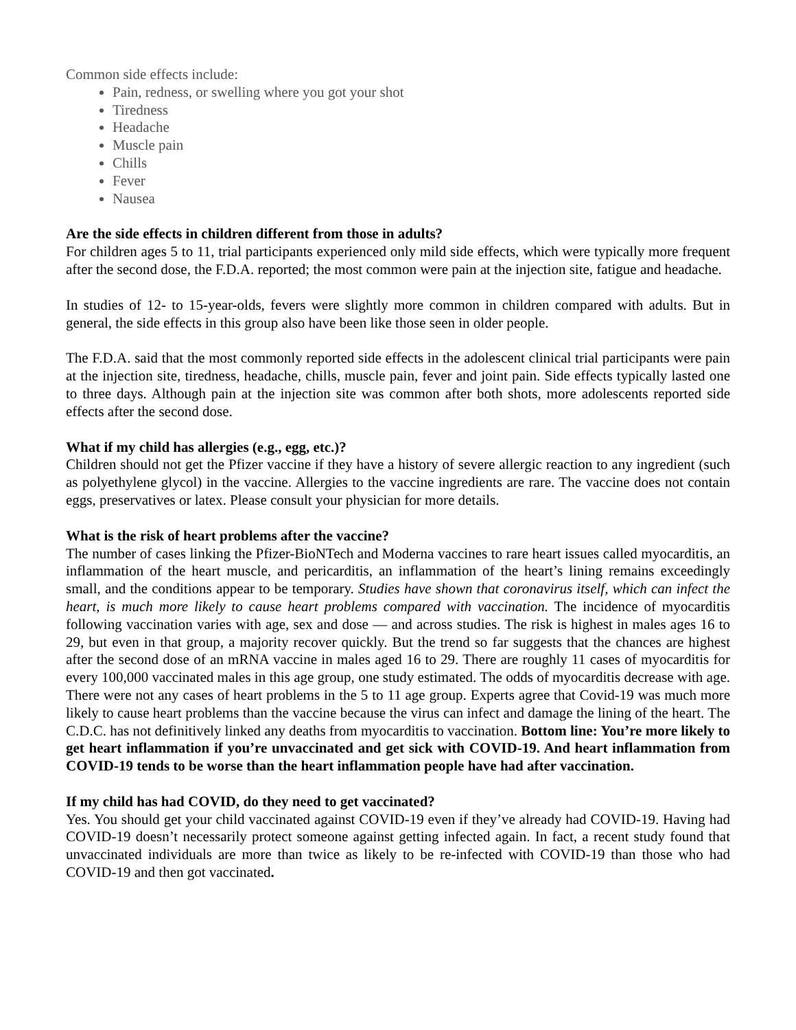Common side effects include:
Pain, redness, or swelling where you got your shot
Tiredness
Headache
Muscle pain
Chills
Fever
Nausea
Are the side effects in children different from those in adults?
For children ages 5 to 11, trial participants experienced only mild side effects, which were typically more frequent after the second dose, the F.D.A. reported; the most common were pain at the injection site, fatigue and headache.
In studies of 12- to 15-year-olds, fevers were slightly more common in children compared with adults. But in general, the side effects in this group also have been like those seen in older people.
The F.D.A. said that the most commonly reported side effects in the adolescent clinical trial participants were pain at the injection site, tiredness, headache, chills, muscle pain, fever and joint pain. Side effects typically lasted one to three days. Although pain at the injection site was common after both shots, more adolescents reported side effects after the second dose.
What if my child has allergies (e.g., egg, etc.)?
Children should not get the Pfizer vaccine if they have a history of severe allergic reaction to any ingredient (such as polyethylene glycol) in the vaccine. Allergies to the vaccine ingredients are rare. The vaccine does not contain eggs, preservatives or latex. Please consult your physician for more details.
What is the risk of heart problems after the vaccine?
The number of cases linking the Pfizer-BioNTech and Moderna vaccines to rare heart issues called myocarditis, an inflammation of the heart muscle, and pericarditis, an inflammation of the heart’s lining remains exceedingly small, and the conditions appear to be temporary. Studies have shown that coronavirus itself, which can infect the heart, is much more likely to cause heart problems compared with vaccination. The incidence of myocarditis following vaccination varies with age, sex and dose — and across studies. The risk is highest in males ages 16 to 29, but even in that group, a majority recover quickly. But the trend so far suggests that the chances are highest after the second dose of an mRNA vaccine in males aged 16 to 29. There are roughly 11 cases of myocarditis for every 100,000 vaccinated males in this age group, one study estimated. The odds of myocarditis decrease with age. There were not any cases of heart problems in the 5 to 11 age group. Experts agree that Covid-19 was much more likely to cause heart problems than the vaccine because the virus can infect and damage the lining of the heart. The C.D.C. has not definitively linked any deaths from myocarditis to vaccination. Bottom line: You’re more likely to get heart inflammation if you’re unvaccinated and get sick with COVID-19. And heart inflammation from COVID-19 tends to be worse than the heart inflammation people have had after vaccination.
If my child has had COVID, do they need to get vaccinated?
Yes. You should get your child vaccinated against COVID-19 even if they’ve already had COVID-19. Having had COVID-19 doesn’t necessarily protect someone against getting infected again. In fact, a recent study found that unvaccinated individuals are more than twice as likely to be re-infected with COVID-19 than those who had COVID-19 and then got vaccinated.